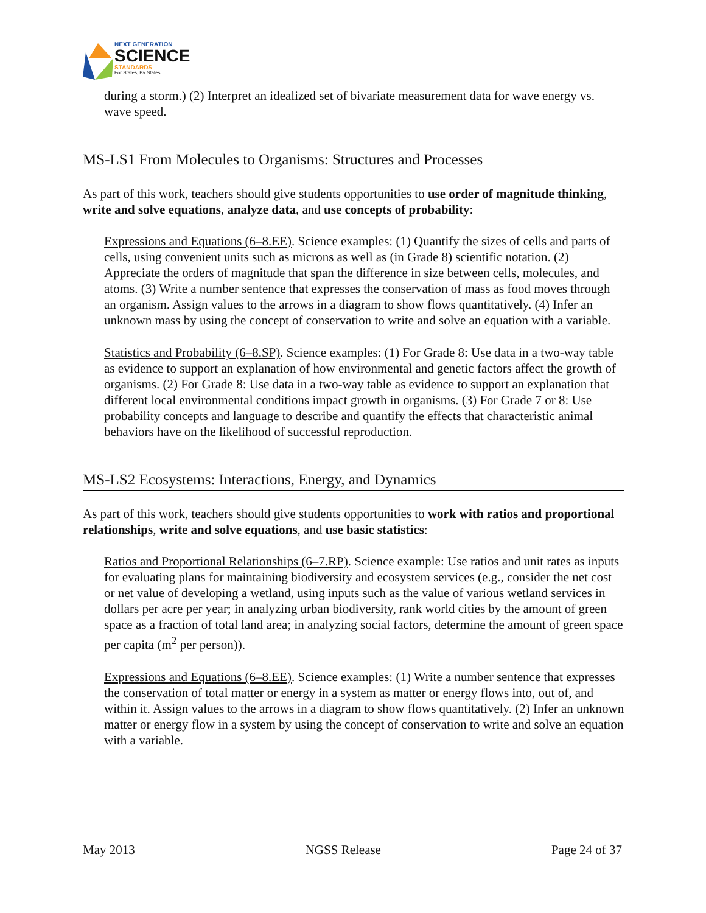NEXT GENERATION
SCIENCE
STANDARDS
For States, By States
during a storm.) (2) Interpret an idealized set of bivariate measurement data for wave energy vs. wave speed.
MS-LS1 From Molecules to Organisms: Structures and Processes
As part of this work, teachers should give students opportunities to use order of magnitude thinking, write and solve equations, analyze data, and use concepts of probability:
Expressions and Equations (6–8.EE). Science examples: (1) Quantify the sizes of cells and parts of cells, using convenient units such as microns as well as (in Grade 8) scientific notation. (2) Appreciate the orders of magnitude that span the difference in size between cells, molecules, and atoms. (3) Write a number sentence that expresses the conservation of mass as food moves through an organism. Assign values to the arrows in a diagram to show flows quantitatively. (4) Infer an unknown mass by using the concept of conservation to write and solve an equation with a variable.
Statistics and Probability (6–8.SP). Science examples: (1) For Grade 8: Use data in a two-way table as evidence to support an explanation of how environmental and genetic factors affect the growth of organisms. (2) For Grade 8: Use data in a two-way table as evidence to support an explanation that different local environmental conditions impact growth in organisms. (3) For Grade 7 or 8: Use probability concepts and language to describe and quantify the effects that characteristic animal behaviors have on the likelihood of successful reproduction.
MS-LS2 Ecosystems: Interactions, Energy, and Dynamics
As part of this work, teachers should give students opportunities to work with ratios and proportional relationships, write and solve equations, and use basic statistics:
Ratios and Proportional Relationships (6–7.RP). Science example: Use ratios and unit rates as inputs for evaluating plans for maintaining biodiversity and ecosystem services (e.g., consider the net cost or net value of developing a wetland, using inputs such as the value of various wetland services in dollars per acre per year; in analyzing urban biodiversity, rank world cities by the amount of green space as a fraction of total land area; in analyzing social factors, determine the amount of green space per capita (m<sup>2</sup> per person)).
Expressions and Equations (6–8.EE). Science examples: (1) Write a number sentence that expresses the conservation of total matter or energy in a system as matter or energy flows into, out of, and within it. Assign values to the arrows in a diagram to show flows quantitatively. (2) Infer an unknown matter or energy flow in a system by using the concept of conservation to write and solve an equation with a variable.
May 2013 NGSS Release Page 24 of 37